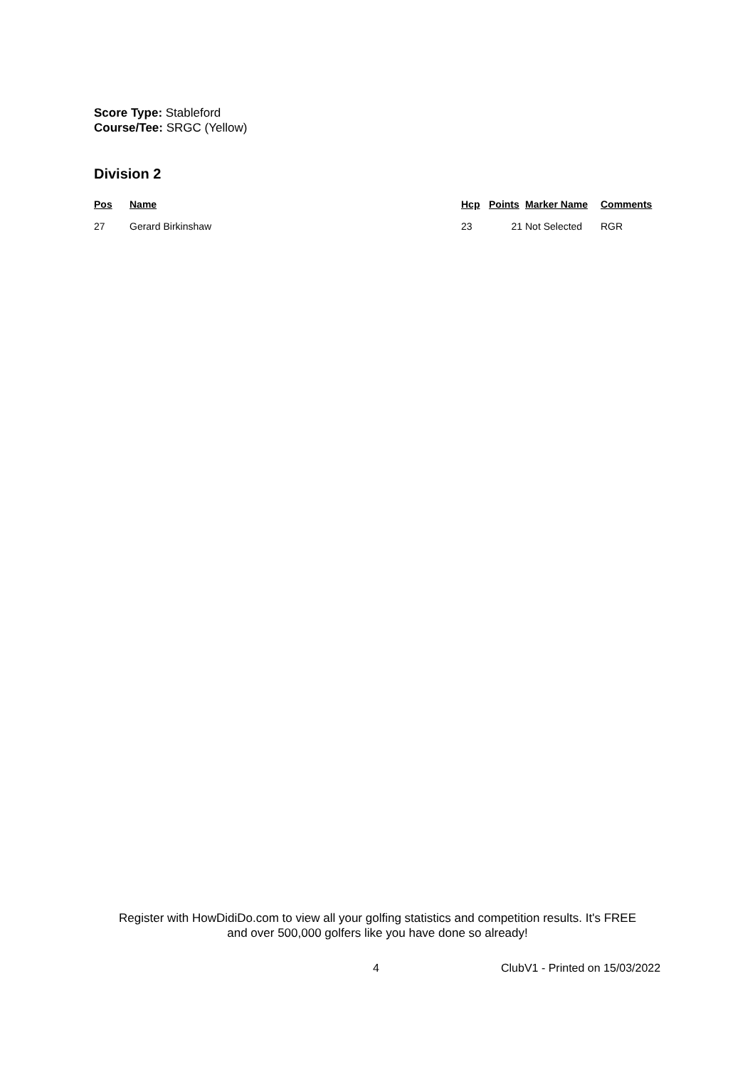Score Type: Stableford
Course/Tee: SRGC (Yellow)
Division 2
| Pos | Name | Hcp | Points | Marker Name | Comments |
| --- | --- | --- | --- | --- | --- |
| 27 | Gerard Birkinshaw | 23 | 21 | Not Selected | RGR |
Register with HowDidiDo.com to view all your golfing statistics and competition results. It's FREE
and over 500,000 golfers like you have done so already!
4 ClubV1 - Printed on 15/03/2022